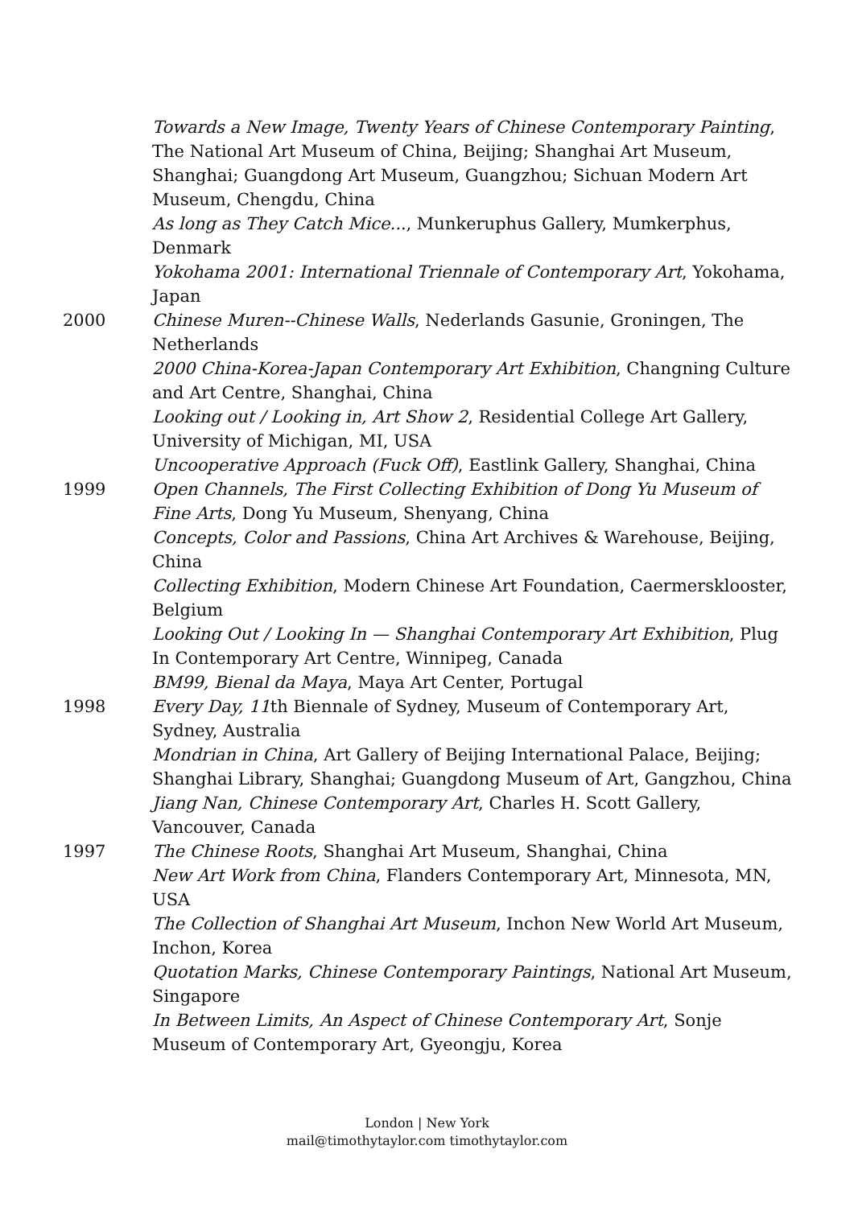Towards a New Image, Twenty Years of Chinese Contemporary Painting, The National Art Museum of China, Beijing; Shanghai Art Museum, Shanghai; Guangdong Art Museum, Guangzhou; Sichuan Modern Art Museum, Chengdu, China
As long as They Catch Mice..., Munkeruphus Gallery, Mumkerphus, Denmark
Yokohama 2001: International Triennale of Contemporary Art, Yokohama, Japan
2000 Chinese Muren--Chinese Walls, Nederlands Gasunie, Groningen, The Netherlands
2000 China-Korea-Japan Contemporary Art Exhibition, Changning Culture and Art Centre, Shanghai, China
Looking out / Looking in, Art Show 2, Residential College Art Gallery, University of Michigan, MI, USA
Uncooperative Approach (Fuck Off), Eastlink Gallery, Shanghai, China
1999 Open Channels, The First Collecting Exhibition of Dong Yu Museum of Fine Arts, Dong Yu Museum, Shenyang, China
Concepts, Color and Passions, China Art Archives & Warehouse, Beijing, China
Collecting Exhibition, Modern Chinese Art Foundation, Caermersklooster, Belgium
Looking Out / Looking In — Shanghai Contemporary Art Exhibition, Plug In Contemporary Art Centre, Winnipeg, Canada
BM99, Bienal da Maya, Maya Art Center, Portugal
1998 Every Day, 11th Biennale of Sydney, Museum of Contemporary Art, Sydney, Australia
Mondrian in China, Art Gallery of Beijing International Palace, Beijing; Shanghai Library, Shanghai; Guangdong Museum of Art, Gangzhou, China
Jiang Nan, Chinese Contemporary Art, Charles H. Scott Gallery, Vancouver, Canada
1997 The Chinese Roots, Shanghai Art Museum, Shanghai, China
New Art Work from China, Flanders Contemporary Art, Minnesota, MN, USA
The Collection of Shanghai Art Museum, Inchon New World Art Museum, Inchon, Korea
Quotation Marks, Chinese Contemporary Paintings, National Art Museum, Singapore
In Between Limits, An Aspect of Chinese Contemporary Art, Sonje Museum of Contemporary Art, Gyeongju, Korea
London | New York
mail@timothytaylor.com timothytaylor.com